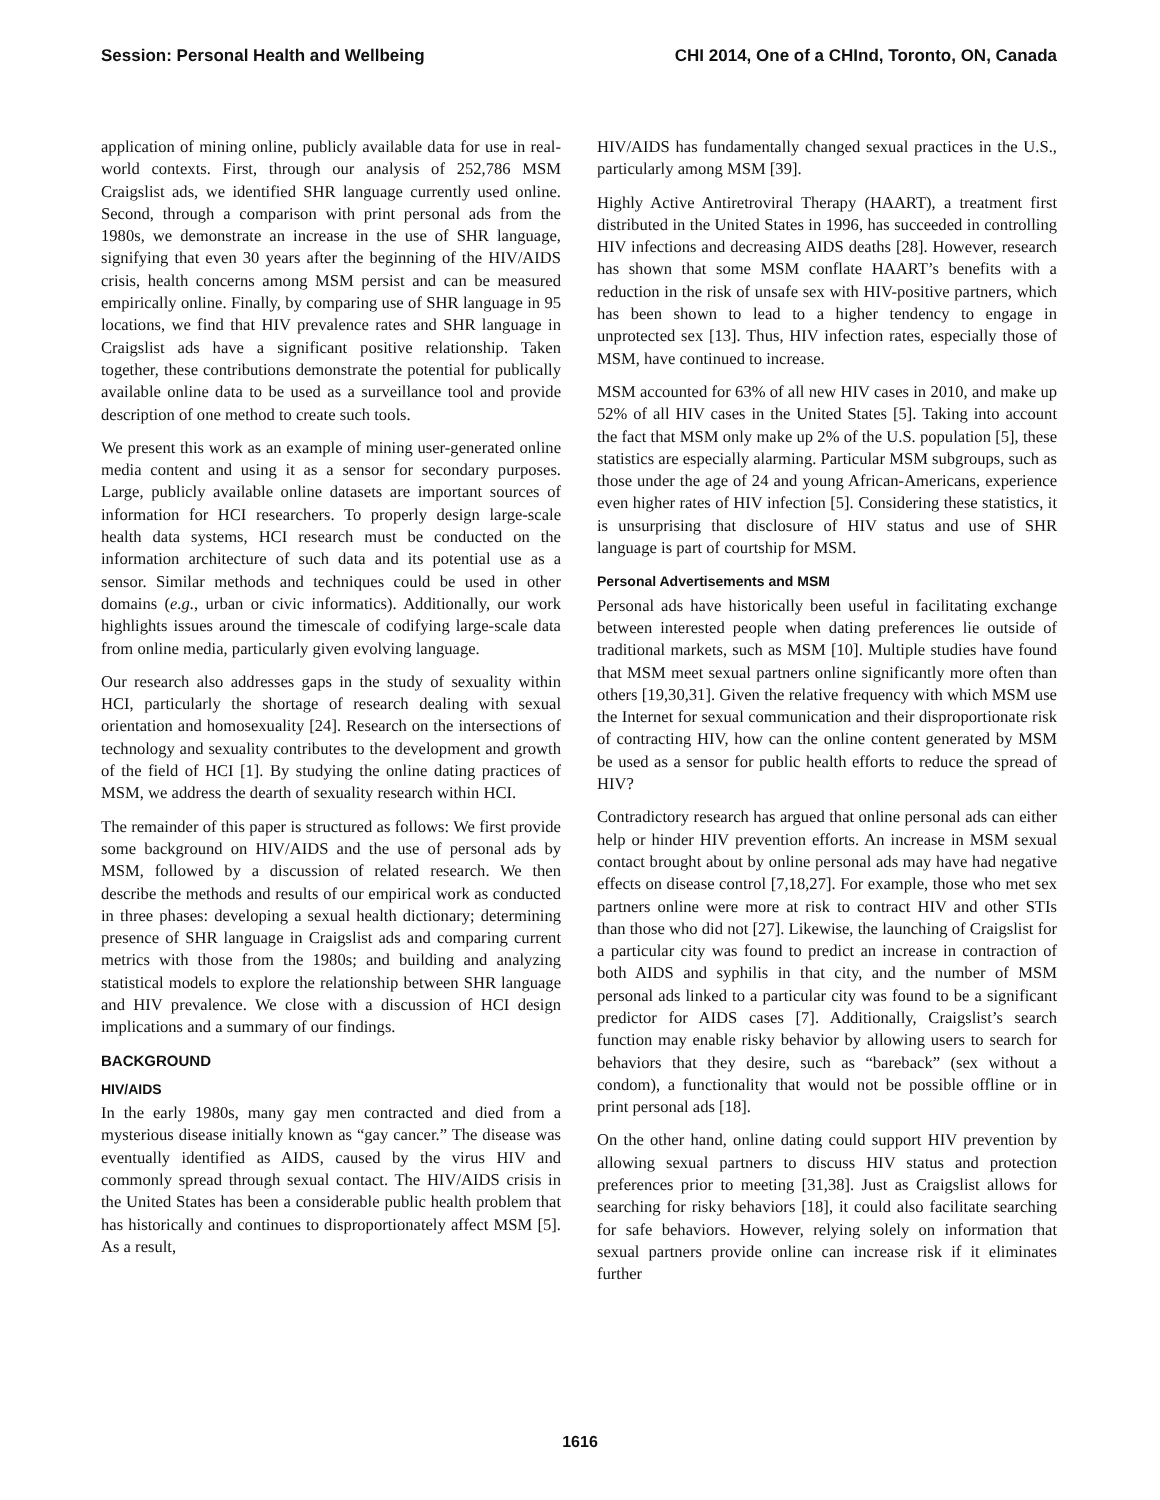Session: Personal Health and Wellbeing CHI 2014, One of a CHInd, Toronto, ON, Canada
application of mining online, publicly available data for use in real-world contexts. First, through our analysis of 252,786 MSM Craigslist ads, we identified SHR language currently used online. Second, through a comparison with print personal ads from the 1980s, we demonstrate an increase in the use of SHR language, signifying that even 30 years after the beginning of the HIV/AIDS crisis, health concerns among MSM persist and can be measured empirically online. Finally, by comparing use of SHR language in 95 locations, we find that HIV prevalence rates and SHR language in Craigslist ads have a significant positive relationship. Taken together, these contributions demonstrate the potential for publically available online data to be used as a surveillance tool and provide description of one method to create such tools.
We present this work as an example of mining user-generated online media content and using it as a sensor for secondary purposes. Large, publicly available online datasets are important sources of information for HCI researchers. To properly design large-scale health data systems, HCI research must be conducted on the information architecture of such data and its potential use as a sensor. Similar methods and techniques could be used in other domains (e.g., urban or civic informatics). Additionally, our work highlights issues around the timescale of codifying large-scale data from online media, particularly given evolving language.
Our research also addresses gaps in the study of sexuality within HCI, particularly the shortage of research dealing with sexual orientation and homosexuality [24]. Research on the intersections of technology and sexuality contributes to the development and growth of the field of HCI [1]. By studying the online dating practices of MSM, we address the dearth of sexuality research within HCI.
The remainder of this paper is structured as follows: We first provide some background on HIV/AIDS and the use of personal ads by MSM, followed by a discussion of related research. We then describe the methods and results of our empirical work as conducted in three phases: developing a sexual health dictionary; determining presence of SHR language in Craigslist ads and comparing current metrics with those from the 1980s; and building and analyzing statistical models to explore the relationship between SHR language and HIV prevalence. We close with a discussion of HCI design implications and a summary of our findings.
BACKGROUND
HIV/AIDS
In the early 1980s, many gay men contracted and died from a mysterious disease initially known as “gay cancer.” The disease was eventually identified as AIDS, caused by the virus HIV and commonly spread through sexual contact. The HIV/AIDS crisis in the United States has been a considerable public health problem that has historically and continues to disproportionately affect MSM [5]. As a result,
HIV/AIDS has fundamentally changed sexual practices in the U.S., particularly among MSM [39].
Highly Active Antiretroviral Therapy (HAART), a treatment first distributed in the United States in 1996, has succeeded in controlling HIV infections and decreasing AIDS deaths [28]. However, research has shown that some MSM conflate HAART’s benefits with a reduction in the risk of unsafe sex with HIV-positive partners, which has been shown to lead to a higher tendency to engage in unprotected sex [13]. Thus, HIV infection rates, especially those of MSM, have continued to increase.
MSM accounted for 63% of all new HIV cases in 2010, and make up 52% of all HIV cases in the United States [5]. Taking into account the fact that MSM only make up 2% of the U.S. population [5], these statistics are especially alarming. Particular MSM subgroups, such as those under the age of 24 and young African-Americans, experience even higher rates of HIV infection [5]. Considering these statistics, it is unsurprising that disclosure of HIV status and use of SHR language is part of courtship for MSM.
Personal Advertisements and MSM
Personal ads have historically been useful in facilitating exchange between interested people when dating preferences lie outside of traditional markets, such as MSM [10]. Multiple studies have found that MSM meet sexual partners online significantly more often than others [19,30,31]. Given the relative frequency with which MSM use the Internet for sexual communication and their disproportionate risk of contracting HIV, how can the online content generated by MSM be used as a sensor for public health efforts to reduce the spread of HIV?
Contradictory research has argued that online personal ads can either help or hinder HIV prevention efforts. An increase in MSM sexual contact brought about by online personal ads may have had negative effects on disease control [7,18,27]. For example, those who met sex partners online were more at risk to contract HIV and other STIs than those who did not [27]. Likewise, the launching of Craigslist for a particular city was found to predict an increase in contraction of both AIDS and syphilis in that city, and the number of MSM personal ads linked to a particular city was found to be a significant predictor for AIDS cases [7]. Additionally, Craigslist’s search function may enable risky behavior by allowing users to search for behaviors that they desire, such as “bareback” (sex without a condom), a functionality that would not be possible offline or in print personal ads [18].
On the other hand, online dating could support HIV prevention by allowing sexual partners to discuss HIV status and protection preferences prior to meeting [31,38]. Just as Craigslist allows for searching for risky behaviors [18], it could also facilitate searching for safe behaviors. However, relying solely on information that sexual partners provide online can increase risk if it eliminates further
1616